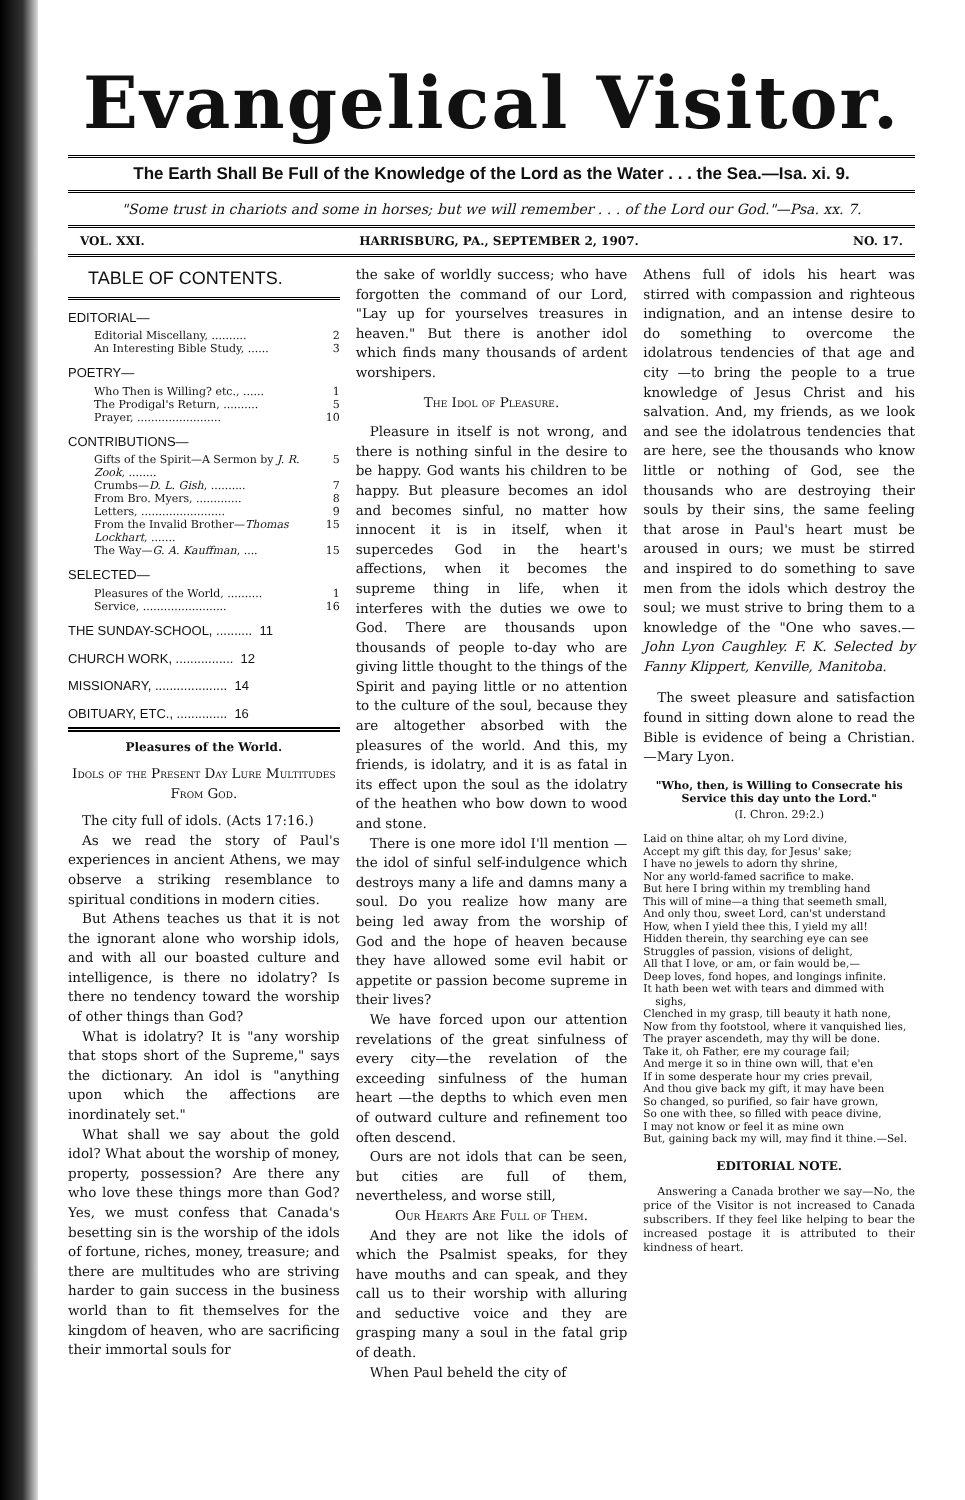Evangelical Visitor.
The Earth Shall Be Full of the Knowledge of the Lord as the Water . . . the Sea.—Isa. xi. 9.
"Some trust in chariots and some in horses; but we will remember . . . of the Lord our God."—Psa. xx. 7.
VOL. XXI. HARRISBURG, PA., SEPTEMBER 2, 1907. NO. 17.
TABLE OF CONTENTS.
EDITORIAL—
Editorial Miscellany, .......... 2
An Interesting Bible Study, ...... 3
POETRY—
Who Then is Willing? etc., ...... 1
The Prodigal's Return, .......... 5
Prayer, ........................ 10
CONTRIBUTIONS—
Gifts of the Spirit—A Sermon by J. R. Zook, ........ 5
Crumbs—D. L. Gish, .......... 7
From Bro. Myers, ............. 8
Letters, ........................ 9
From the Invalid Brother—Thomas Lockhart, ....... 15
The Way—G. A. Kauffman, .... 15
SELECTED—
Pleasures of the World, .......... 1
Service, ........................ 16
THE SUNDAY-SCHOOL, .......... 11
CHURCH WORK, ................ 12
MISSIONARY, .................... 14
OBITUARY, ETC., .............. 16
Pleasures of the World.
Idols of the Present Day Lure Multitudes From God.
The city full of idols. (Acts 17:16.)
As we read the story of Paul's experiences in ancient Athens, we may observe a striking resemblance to spiritual conditions in modern cities.
But Athens teaches us that it is not the ignorant alone who worship idols, and with all our boasted culture and intelligence, is there no idolatry? Is there no tendency toward the worship of other things than God?
What is idolatry? It is "any worship that stops short of the Supreme," says the dictionary. An idol is "anything upon which the affections are inordinately set."
What shall we say about the gold idol? What about the worship of money, property, possession? Are there any who love these things more than God? Yes, we must confess that Canada's besetting sin is the worship of the idols of fortune, riches, money, treasure; and there are multitudes who are striving harder to gain success in the business world than to fit themselves for the kingdom of heaven, who are sacrificing their immortal souls for
the sake of worldly success; who have forgotten the command of our Lord, "Lay up for yourselves treasures in heaven." But there is another idol which finds many thousands of ardent worshipers.
The Idol of Pleasure.
Pleasure in itself is not wrong, and there is nothing sinful in the desire to be happy. God wants his children to be happy. But pleasure becomes an idol and becomes sinful, no matter how innocent it is in itself, when it supercedes God in the heart's affections, when it becomes the supreme thing in life, when it interferes with the duties we owe to God. There are thousands upon thousands of people to-day who are giving little thought to the things of the Spirit and paying little or no attention to the culture of the soul, because they are altogether absorbed with the pleasures of the world. And this, my friends, is idolatry, and it is as fatal in its effect upon the soul as the idolatry of the heathen who bow down to wood and stone.
There is one more idol I'll mention —the idol of sinful self-indulgence which destroys many a life and damns many a soul. Do you realize how many are being led away from the worship of God and the hope of heaven because they have allowed some evil habit or appetite or passion become supreme in their lives?
We have forced upon our attention revelations of the great sinfulness of every city—the revelation of the exceeding sinfulness of the human heart —the depths to which even men of outward culture and refinement too often descend.
Ours are not idols that can be seen, but cities are full of them, nevertheless, and worse still,
Our Hearts Are Full of Them.
And they are not like the idols of which the Psalmist speaks, for they have mouths and can speak, and they call us to their worship with alluring and seductive voice and they are grasping many a soul in the fatal grip of death.
When Paul beheld the city of
Athens full of idols his heart was stirred with compassion and righteous indignation, and an intense desire to do something to overcome the idolatrous tendencies of that age and city —to bring the people to a true knowledge of Jesus Christ and his salvation. And, my friends, as we look and see the idolatrous tendencies that are here, see the thousands who know little or nothing of God, see the thousands who are destroying their souls by their sins, the same feeling that arose in Paul's heart must be aroused in ours; we must be stirred and inspired to do something to save men from the idols which destroy the soul; we must strive to bring them to a knowledge of the "One who saves.—John Lyon Caughley. F. K. Selected by Fanny Klippert, Kenville, Manitoba.
The sweet pleasure and satisfaction found in sitting down alone to read the Bible is evidence of being a Christian.—Mary Lyon.
"Who, then, is Willing to Consecrate his Service this day unto the Lord."
(I. Chron. 29:2.)
Laid on thine altar, oh my Lord divine,
Accept my gift this day, for Jesus' sake;
I have no jewels to adorn thy shrine,
Nor any world-famed sacrifice to make.
But here I bring within my trembling hand
This will of mine—a thing that seemeth small,
And only thou, sweet Lord, can'st understand
How, when I yield thee this, I yield my all!
Hidden therein, thy searching eye can see
Struggles of passion, visions of delight,
All that I love, or am, or fain would be,—
Deep loves, fond hopes, and longings infinite.
It hath been wet with tears and dimmed with sighs,
Clenched in my grasp, till beauty it hath none,
Now from thy footstool, where it vanquished lies,
The prayer ascendeth, may thy will be done.
Take it, oh Father, ere my courage fail;
And merge it so in thine own will, that e'en
If in some desperate hour my cries prevail,
And thou give back my gift, it may have been
So changed, so purified, so fair have grown,
So one with thee, so filled with peace divine,
I may not know or feel it as mine own
But, gaining back my will, may find it thine.—Sel.
EDITORIAL NOTE.
Answering a Canada brother we say—No, the price of the Visitor is not increased to Canada subscribers. If they feel like helping to bear the increased postage it is attributed to their kindness of heart.